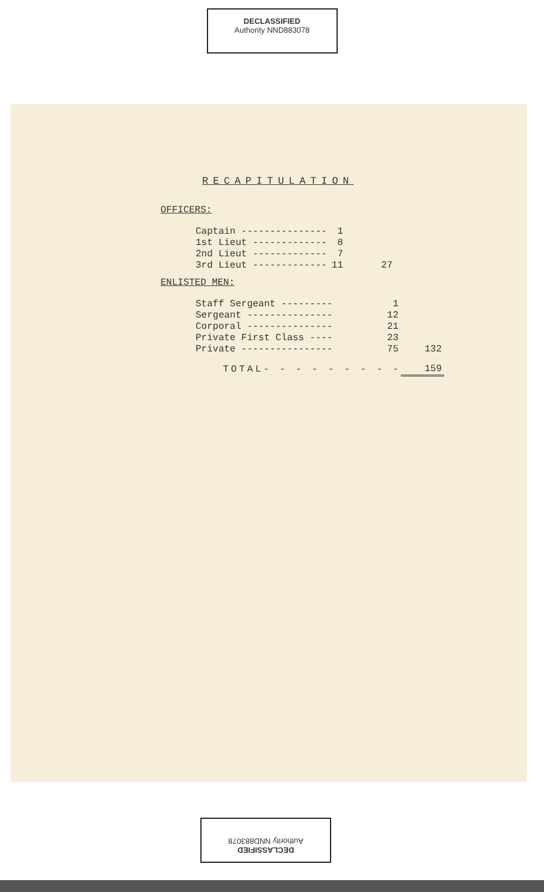DECLASSIFIED
Authority NND883078
RECAPITULATION
OFFICERS:
| Captain --------------- | 1 | |
| 1st Lieut ------------- | 8 | |
| 2nd Lieut ------------- | 7 | |
| 3rd Lieut ------------- | 11 | 27 |
ENLISTED MEN:
| Staff Sergeant --------- | 1 | |
| Sergeant --------------- | 12 | |
| Corporal --------------- | 21 | |
| Private First Class ---- | 23 | |
| Private ---------------- | 75 | 132 |
| TOTAL- - - - - - - - - | | 159 |
DECLASSIFIED
Authority NND883078